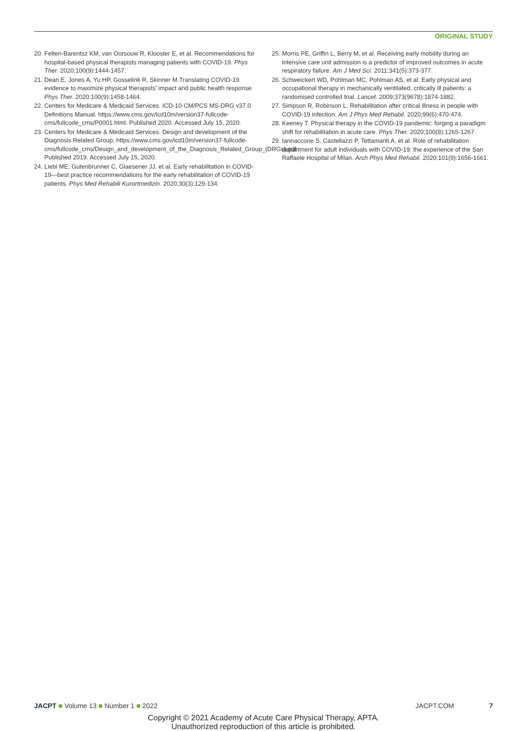ORIGINAL STUDY
20. Felten-Barentsz KM, van Oorsouw R, Klooster E, et al. Recommendations for hospital-based physical therapists managing patients with COVID-19. Phys Ther. 2020;100(9):1444-1457.
21. Dean E, Jones A, Yu HP, Gosselink R, Skinner M.Translating COVID-19 evidence to maximize physical therapists' impact and public health response. Phys Ther. 2020;100(9):1458-1464.
22. Centers for Medicare & Medicaid Services. ICD-10-CM/PCS MS-DRG v37.0 Definitions Manual. https://www.cms.gov/icd10m/version37-fullcode-cms/fullcode_cms/P0001.html. Published 2020. Accessed July 15, 2020.
23. Centers for Medicare & Medicaid Services. Design and development of the Diagnosis Related Group. https://www.cms.gov/icd10m/version37-fullcode-cms/fullcode_cms/Design_and_development_of_the_Diagnosis_Related_Group_(DRGs).pdf. Published 2019. Accessed July 15, 2020.
24. Liebl ME, Gutenbrunner C, Glaesener JJ, et al. Early rehabilitation in COVID-19—best practice recommendations for the early rehabilitation of COVID-19 patients. Phys Med Rehabili Kurortmedizin. 2020;30(3):129-134.
25. Morris PE, Griffin L, Berry M, et al. Receiving early mobility during an intensive care unit admission is a predictor of improved outcomes in acute respiratory failure. Am J Med Sci. 2011;341(5):373-377.
26. Schweickert WD, Pohlman MC, Pohlman AS, et al. Early physical and occupational therapy in mechanically ventilated, critically ill patients: a randomised controlled trial. Lancet. 2009;373(9678):1874-1882.
27. Simpson R, Robinson L. Rehabilitation after critical illness in people with COVID-19 infection. Am J Phys Med Rehabil. 2020;99(6):470-474.
28. Keeney T. Physical therapy in the COVID-19 pandemic: forging a paradigm shift for rehabilitation in acute care. Phys Ther. 2020;100(8):1265-1267.
29. Iannaccone S, Castellazzi P, Tettamanti A, et al. Role of rehabilitation department for adult individuals with COVID-19: the experience of the San Raffaele Hospital of Milan. Arch Phys Med Rehabil. 2020;101(9):1656-1661.
JACPT ■ Volume 13 ■ Number 1 ■ 2022 JACPT.COM 7
Copyright © 2021 Academy of Acute Care Physical Therapy, APTA.
Unauthorized reproduction of this article is prohibited.